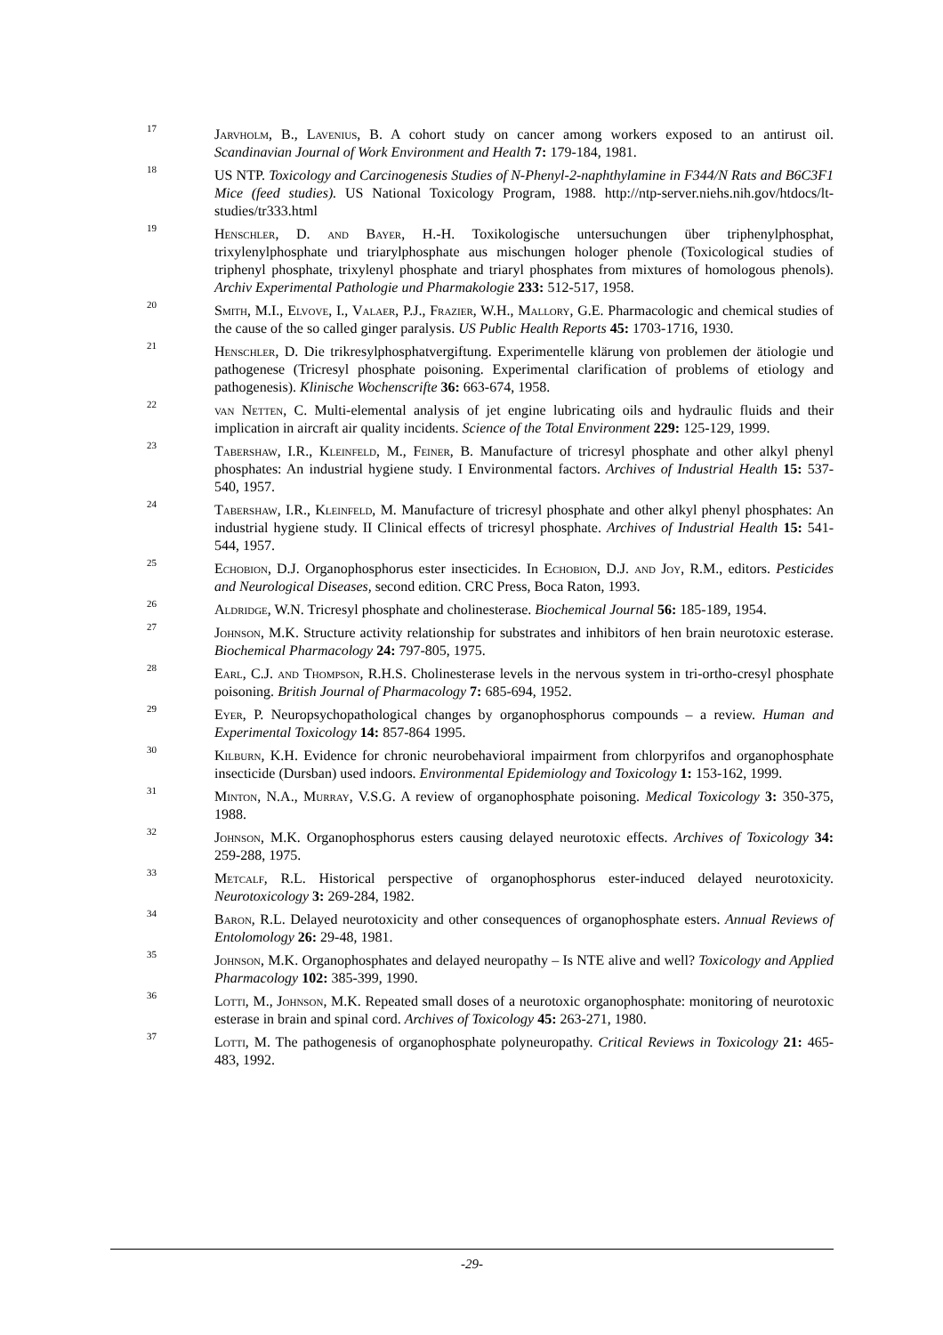17
Jarvholm, B., Lavenius, B. A cohort study on cancer among workers exposed to an antirust oil. Scandinavian Journal of Work Environment and Health 7: 179-184, 1981.
18
US NTP. Toxicology and Carcinogenesis Studies of N-Phenyl-2-naphthylamine in F344/N Rats and B6C3F1 Mice (feed studies). US National Toxicology Program, 1988. http://ntp-server.niehs.nih.gov/htdocs/lt-studies/tr333.html
19
Henschler, D. and Bayer, H.-H. Toxikologische untersuchungen über triphenylphosphat, trixylenylphosphate und triarylphosphate aus mischungen hologer phenole (Toxicological studies of triphenyl phosphate, trixylenyl phosphate and triaryl phosphates from mixtures of homologous phenols). Archiv Experimental Pathologie und Pharmakologie 233: 512-517, 1958.
20
Smith, M.I., Elvove, I., Valaer, P.J., Frazier, W.H., Mallory, G.E. Pharmacologic and chemical studies of the cause of the so called ginger paralysis. US Public Health Reports 45: 1703-1716, 1930.
21
Henschler, D. Die trikresylphosphatvergiftung. Experimentelle klärung von problemen der ätiologie und pathogenese (Tricresyl phosphate poisoning. Experimental clarification of problems of etiology and pathogenesis). Klinische Wochenscrifte 36: 663-674, 1958.
22
van Netten, C. Multi-elemental analysis of jet engine lubricating oils and hydraulic fluids and their implication in aircraft air quality incidents. Science of the Total Environment 229: 125-129, 1999.
23
Tabershaw, I.R., Kleinfeld, M., Feiner, B. Manufacture of tricresyl phosphate and other alkyl phenyl phosphates: An industrial hygiene study. I Environmental factors. Archives of Industrial Health 15: 537-540, 1957.
24
Tabershaw, I.R., Kleinfeld, M. Manufacture of tricresyl phosphate and other alkyl phenyl phosphates: An industrial hygiene study. II Clinical effects of tricresyl phosphate. Archives of Industrial Health 15: 541-544, 1957.
25
Echobion, D.J. Organophosphorus ester insecticides. In Echobion, D.J. and Joy, R.M., editors. Pesticides and Neurological Diseases, second edition. CRC Press, Boca Raton, 1993.
26
Aldridge, W.N. Tricresyl phosphate and cholinesterase. Biochemical Journal 56: 185-189, 1954.
27
Johnson, M.K. Structure activity relationship for substrates and inhibitors of hen brain neurotoxic esterase. Biochemical Pharmacology 24: 797-805, 1975.
28
Earl, C.J. and Thompson, R.H.S. Cholinesterase levels in the nervous system in tri-ortho-cresyl phosphate poisoning. British Journal of Pharmacology 7: 685-694, 1952.
29
Eyer, P. Neuropsychopathological changes by organophosphorus compounds – a review. Human and Experimental Toxicology 14: 857-864 1995.
30
Kilburn, K.H. Evidence for chronic neurobehavioral impairment from chlorpyrifos and organophosphate insecticide (Dursban) used indoors. Environmental Epidemiology and Toxicology 1: 153-162, 1999.
31
Minton, N.A., Murray, V.S.G. A review of organophosphate poisoning. Medical Toxicology 3: 350-375, 1988.
32
Johnson, M.K. Organophosphorus esters causing delayed neurotoxic effects. Archives of Toxicology 34: 259-288, 1975.
33
Metcalf, R.L. Historical perspective of organophosphorus ester-induced delayed neurotoxicity. Neurotoxicology 3: 269-284, 1982.
34
Baron, R.L. Delayed neurotoxicity and other consequences of organophosphate esters. Annual Reviews of Entolomology 26: 29-48, 1981.
35
Johnson, M.K. Organophosphates and delayed neuropathy – Is NTE alive and well? Toxicology and Applied Pharmacology 102: 385-399, 1990.
36
Lotti, M., Johnson, M.K. Repeated small doses of a neurotoxic organophosphate: monitoring of neurotoxic esterase in brain and spinal cord. Archives of Toxicology 45: 263-271, 1980.
37
Lotti, M. The pathogenesis of organophosphate polyneuropathy. Critical Reviews in Toxicology 21: 465-483, 1992.
-29-